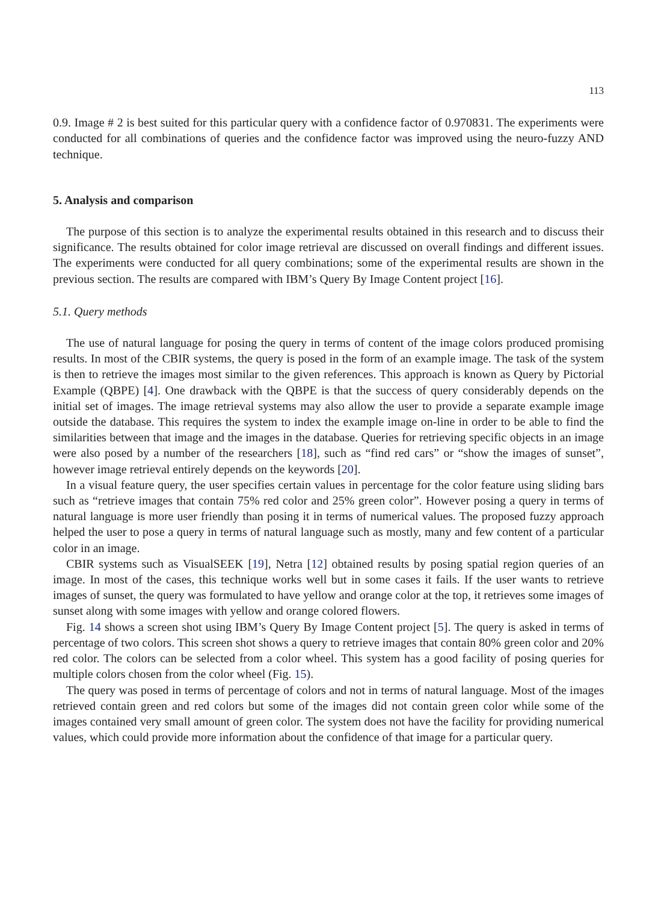113
0.9. Image # 2 is best suited for this particular query with a confidence factor of 0.970831. The experiments were conducted for all combinations of queries and the confidence factor was improved using the neuro-fuzzy AND technique.
5. Analysis and comparison
The purpose of this section is to analyze the experimental results obtained in this research and to discuss their significance. The results obtained for color image retrieval are discussed on overall findings and different issues. The experiments were conducted for all query combinations; some of the experimental results are shown in the previous section. The results are compared with IBM’s Query By Image Content project [16].
5.1. Query methods
The use of natural language for posing the query in terms of content of the image colors produced promising results. In most of the CBIR systems, the query is posed in the form of an example image. The task of the system is then to retrieve the images most similar to the given references. This approach is known as Query by Pictorial Example (QBPE) [4]. One drawback with the QBPE is that the success of query considerably depends on the initial set of images. The image retrieval systems may also allow the user to provide a separate example image outside the database. This requires the system to index the example image on-line in order to be able to find the similarities between that image and the images in the database. Queries for retrieving specific objects in an image were also posed by a number of the researchers [18], such as “find red cars” or “show the images of sunset”, however image retrieval entirely depends on the keywords [20].
In a visual feature query, the user specifies certain values in percentage for the color feature using sliding bars such as “retrieve images that contain 75% red color and 25% green color”. However posing a query in terms of natural language is more user friendly than posing it in terms of numerical values. The proposed fuzzy approach helped the user to pose a query in terms of natural language such as mostly, many and few content of a particular color in an image.
CBIR systems such as VisualSEEK [19], Netra [12] obtained results by posing spatial region queries of an image. In most of the cases, this technique works well but in some cases it fails. If the user wants to retrieve images of sunset, the query was formulated to have yellow and orange color at the top, it retrieves some images of sunset along with some images with yellow and orange colored flowers.
Fig. 14 shows a screen shot using IBM’s Query By Image Content project [5]. The query is asked in terms of percentage of two colors. This screen shot shows a query to retrieve images that contain 80% green color and 20% red color. The colors can be selected from a color wheel. This system has a good facility of posing queries for multiple colors chosen from the color wheel (Fig. 15).
The query was posed in terms of percentage of colors and not in terms of natural language. Most of the images retrieved contain green and red colors but some of the images did not contain green color while some of the images contained very small amount of green color. The system does not have the facility for providing numerical values, which could provide more information about the confidence of that image for a particular query.